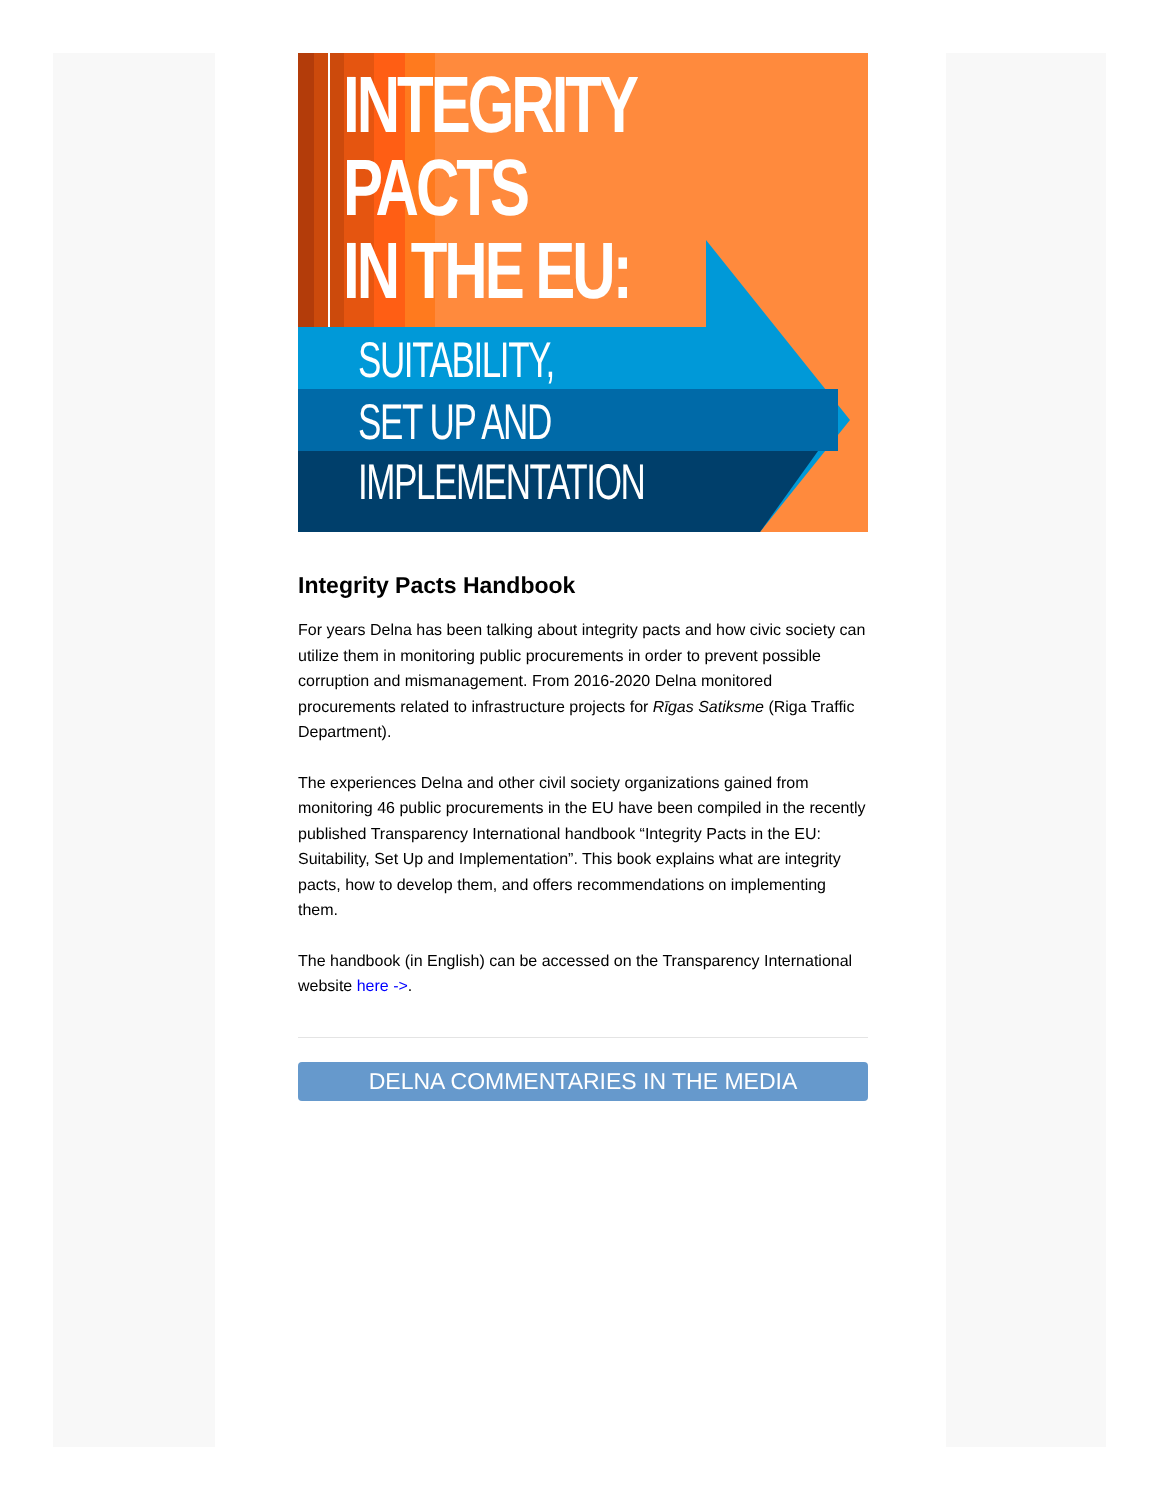INTEGRITY
PACTS
IN THE EU:
SUITABILITY,
SET UP AND
IMPLEMENTATION
Integrity Pacts Handbook
For years Delna has been talking about integrity pacts and how civic society can utilize them in monitoring public procurements in order to prevent possible corruption and mismanagement. From 2016-2020 Delna monitored procurements related to infrastructure projects for Rīgas Satiksme (Riga Traffic Department).
The experiences Delna and other civil society organizations gained from monitoring 46 public procurements in the EU have been compiled in the recently published Transparency International handbook “Integrity Pacts in the EU: Suitability, Set Up and Implementation”. This book explains what are integrity pacts, how to develop them, and offers recommendations on implementing them.
The handbook (in English) can be accessed on the Transparency International website here ->.
DELNA COMMENTARIES IN THE MEDIA